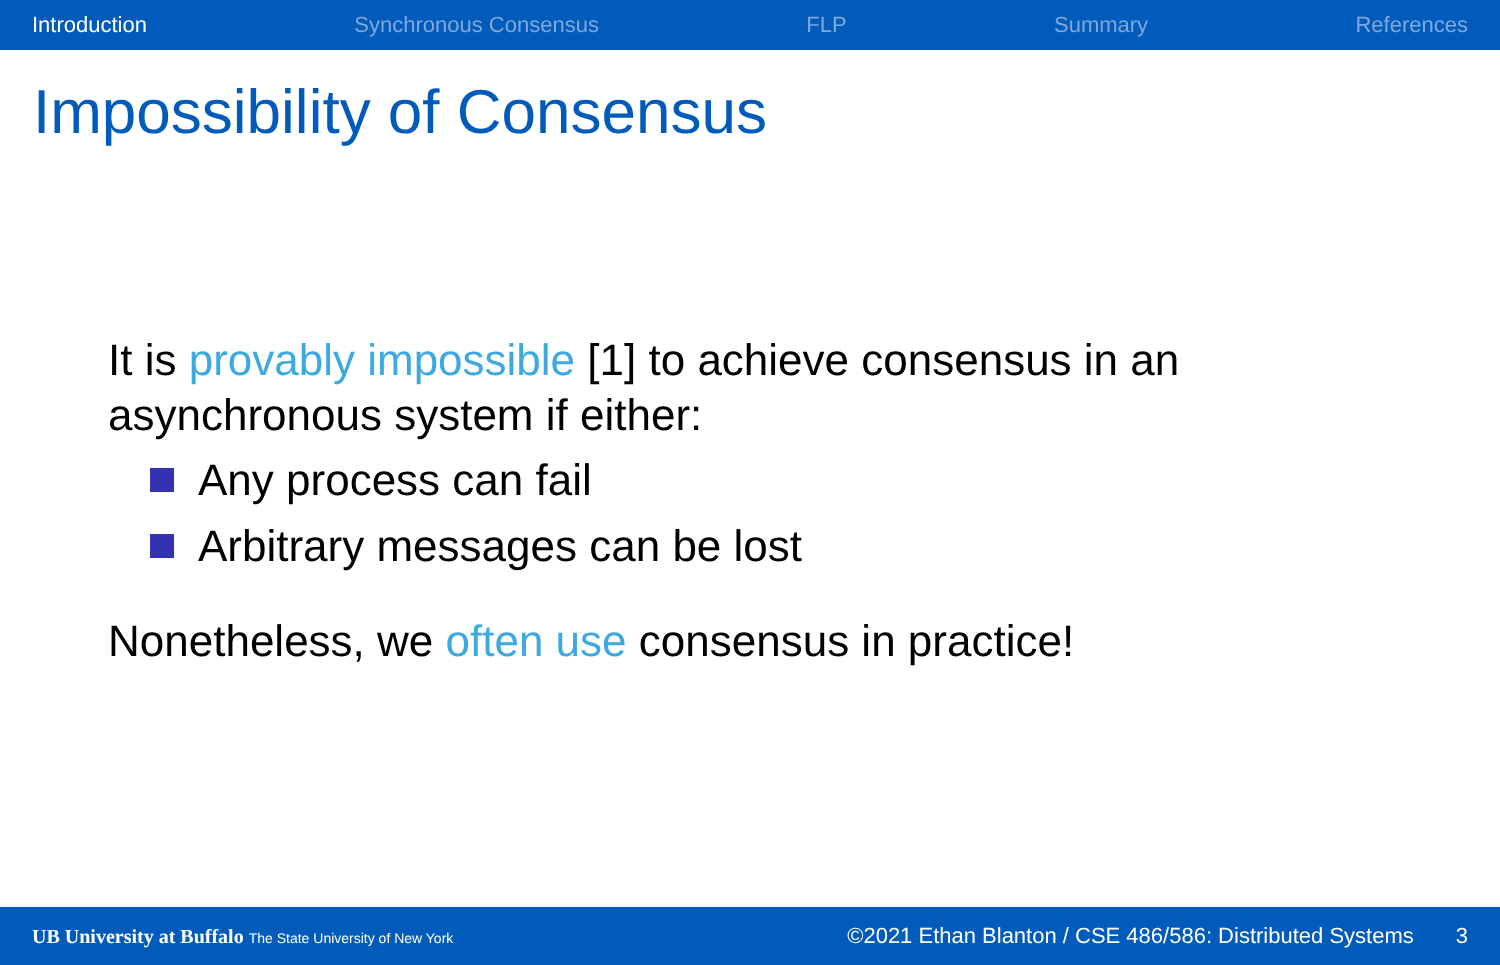Introduction Synchronous Consensus FLP Summary References
Impossibility of Consensus
It is provably impossible [1] to achieve consensus in an
asynchronous system if either:
Any process can fail
Arbitrary messages can be lost
Nonetheless, we often use consensus in practice!
UB University at Buffalo The State University of New York ©2021 Ethan Blanton / CSE 486/586: Distributed Systems 3